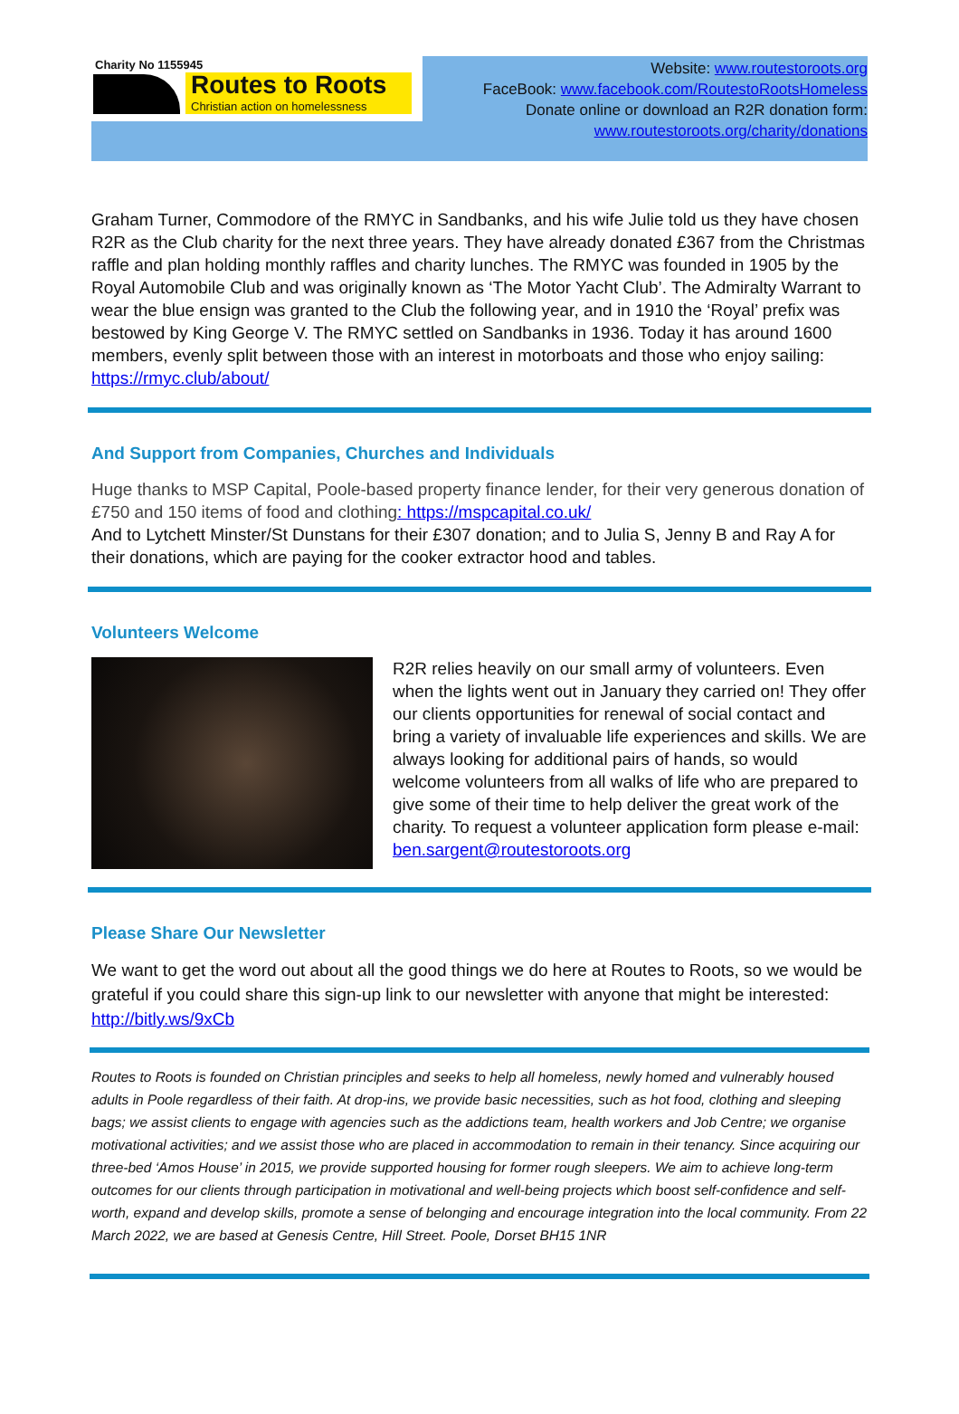Charity No 1155945
Routes to Roots
Christian action on homelessness
Website: www.routestoroots.org
FaceBook: www.facebook.com/RoutestoRootsHomeless
Donate online or download an R2R donation form:
www.routestoroots.org/charity/donations
Graham Turner, Commodore of the RMYC in Sandbanks, and his wife Julie told us they have chosen R2R as the Club charity for the next three years. They have already donated £367 from the Christmas raffle and plan holding monthly raffles and charity lunches. The RMYC was founded in 1905 by the Royal Automobile Club and was originally known as ‘The Motor Yacht Club’. The Admiralty Warrant to wear the blue ensign was granted to the Club the following year, and in 1910 the ‘Royal’ prefix was bestowed by King George V. The RMYC settled on Sandbanks in 1936. Today it has around 1600 members, evenly split between those with an interest in motorboats and those who enjoy sailing: https://rmyc.club/about/
And Support from Companies, Churches and Individuals
Huge thanks to MSP Capital, Poole-based property finance lender, for their very generous donation of £750 and 150 items of food and clothing: https://mspcapital.co.uk/
And to Lytchett Minster/St Dunstans for their £307 donation; and to Julia S, Jenny B and Ray A for their donations, which are paying for the cooker extractor hood and tables.
Volunteers Welcome
R2R relies heavily on our small army of volunteers. Even when the lights went out in January they carried on! They offer our clients opportunities for renewal of social contact and bring a variety of invaluable life experiences and skills. We are always looking for additional pairs of hands, so would welcome volunteers from all walks of life who are prepared to give some of their time to help deliver the great work of the charity. To request a volunteer application form please e-mail: ben.sargent@routestoroots.org
Please Share Our Newsletter
We want to get the word out about all the good things we do here at Routes to Roots, so we would be grateful if you could share this sign-up link to our newsletter with anyone that might be interested: http://bitly.ws/9xCb
Routes to Roots is founded on Christian principles and seeks to help all homeless, newly homed and vulnerably housed adults in Poole regardless of their faith. At drop-ins, we provide basic necessities, such as hot food, clothing and sleeping bags; we assist clients to engage with agencies such as the addictions team, health workers and Job Centre; we organise motivational activities; and we assist those who are placed in accommodation to remain in their tenancy. Since acquiring our three-bed ‘Amos House’ in 2015, we provide supported housing for former rough sleepers. We aim to achieve long-term outcomes for our clients through participation in motivational and well-being projects which boost self-confidence and self-worth, expand and develop skills, promote a sense of belonging and encourage integration into the local community. From 22 March 2022, we are based at Genesis Centre, Hill Street. Poole, Dorset BH15 1NR